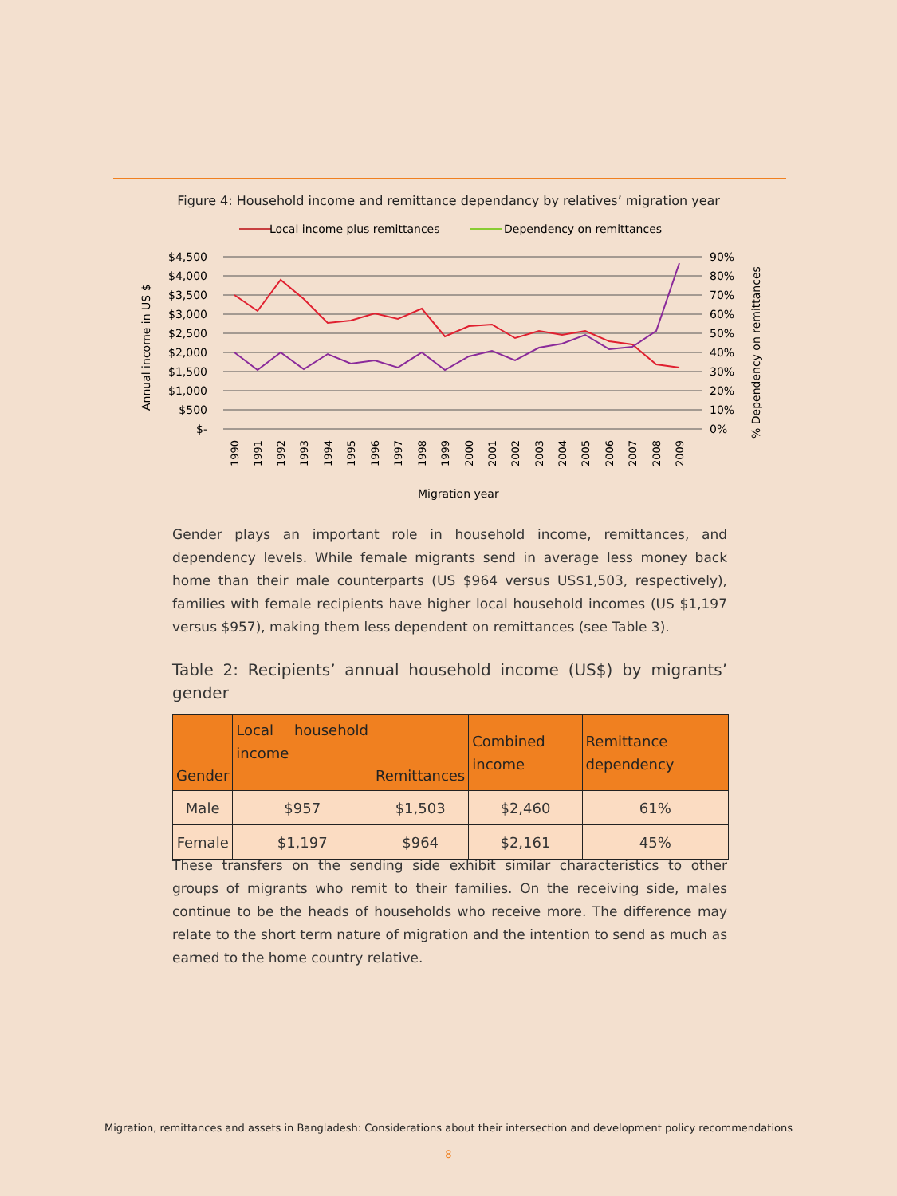Figure 4: Household income and remittance dependancy by relatives’ migration year
Local income plus remittances
Dependency on remittances
$4,500
$4,000
$3,500
$3,000
$2,500
$2,000
$1,500
$1,000
$500
$-
90%
80%
70%
60%
50%
40%
30%
20%
10%
0%
1990
1991
1992
1993
1994
1995
1996
1997
1998
1999
2000
2001
2002
2003
2004
2005
2006
2007
2008
2009
Migration year
Annual income in US $
% Dependency on remittances
Gender plays an important role in household income, remittances, and dependency levels. While female migrants send in average less money back home than their male counterparts (US $964 versus US$1,503, respectively), families with female recipients have higher local household incomes (US $1,197 versus $957), making them less dependent on remittances (see Table 3).
Table 2: Recipients’ annual household income (US$) by migrants’ gender
| Gender | Local household income | Remittances | Combined income | Remittance dependency |
| --- | --- | --- | --- | --- |
| Male | $957 | $1,503 | $2,460 | 61% |
| Female | $1,197 | $964 | $2,161 | 45% |
These transfers on the sending side exhibit similar characteristics to other groups of migrants who remit to their families. On the receiving side, males continue to be the heads of households who receive more. The difference may relate to the short term nature of migration and the intention to send as much as earned to the home country relative.
Migration, remittances and assets in Bangladesh: Considerations about their intersection and development policy recommendations
8